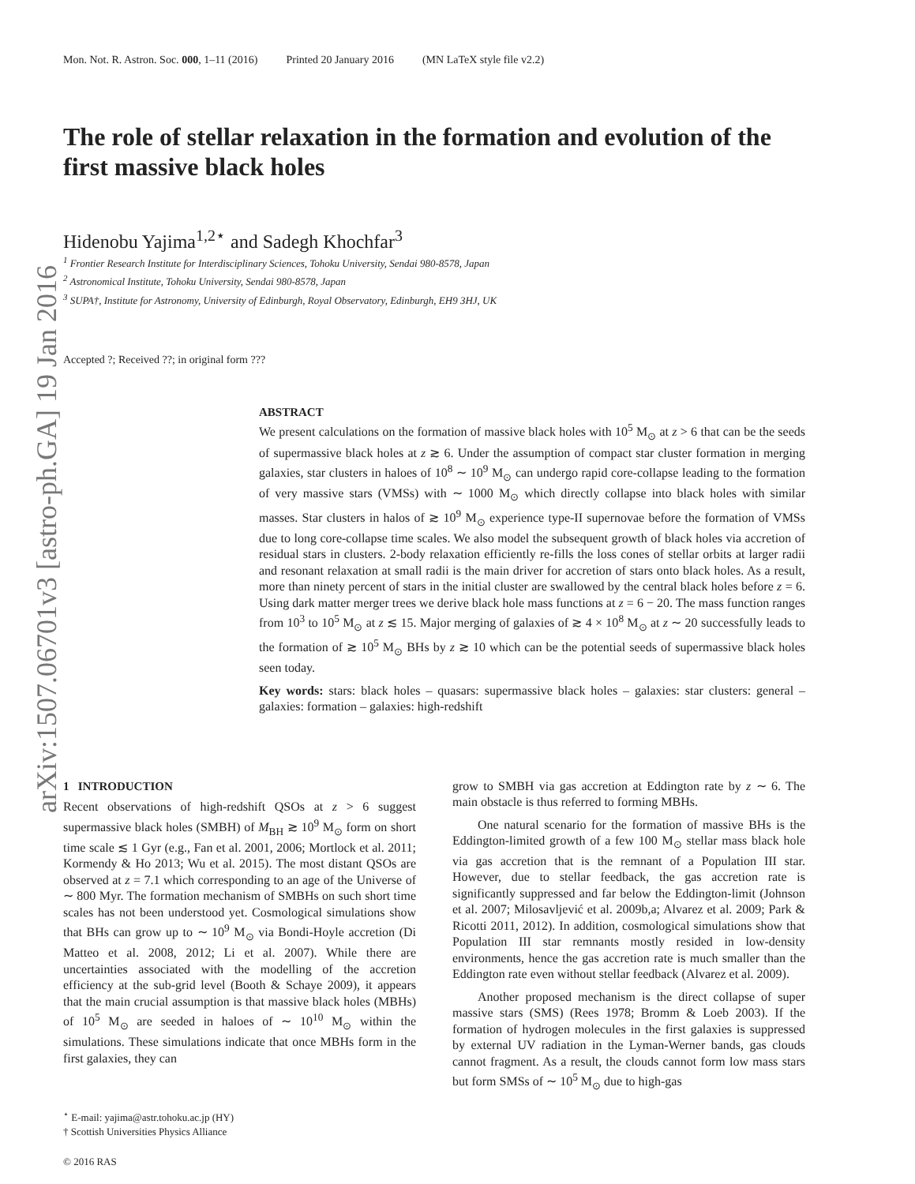arXiv:1507.06701v3 [astro-ph.GA] 19 Jan 2016
Mon. Not. R. Astron. Soc. 000, 1–11 (2016) Printed 20 January 2016 (MN LaTeX style file v2.2)
The role of stellar relaxation in the formation and evolution of the first massive black holes
Hidenobu Yajima<sup>1,2⋆</sup> and Sadegh Khochfar<sup>3</sup>
<sup>1</sup> Frontier Research Institute for Interdisciplinary Sciences, Tohoku University, Sendai 980-8578, Japan
<sup>2</sup> Astronomical Institute, Tohoku University, Sendai 980-8578, Japan
<sup>3</sup> SUPA†, Institute for Astronomy, University of Edinburgh, Royal Observatory, Edinburgh, EH9 3HJ, UK
Accepted ?; Received ??; in original form ???
ABSTRACT
We present calculations on the formation of massive black holes with 10<sup>5</sup> M<sub>⊙</sub> at z > 6 that can be the seeds of supermassive black holes at z ≳ 6. Under the assumption of compact star cluster formation in merging galaxies, star clusters in haloes of 10<sup>8</sup> ∼ 10<sup>9</sup> M<sub>⊙</sub> can undergo rapid core-collapse leading to the formation of very massive stars (VMSs) with ∼ 1000 M<sub>⊙</sub> which directly collapse into black holes with similar masses. Star clusters in halos of ≳ 10<sup>9</sup> M<sub>⊙</sub> experience type-II supernovae before the formation of VMSs due to long core-collapse time scales. We also model the subsequent growth of black holes via accretion of residual stars in clusters. 2-body relaxation efficiently re-fills the loss cones of stellar orbits at larger radii and resonant relaxation at small radii is the main driver for accretion of stars onto black holes. As a result, more than ninety percent of stars in the initial cluster are swallowed by the central black holes before z = 6. Using dark matter merger trees we derive black hole mass functions at z = 6 − 20. The mass function ranges from 10<sup>3</sup> to 10<sup>5</sup> M<sub>⊙</sub> at z ≲ 15. Major merging of galaxies of ≳ 4 × 10<sup>8</sup> M<sub>⊙</sub> at z ∼ 20 successfully leads to the formation of ≳ 10<sup>5</sup> M<sub>⊙</sub> BHs by z ≳ 10 which can be the potential seeds of supermassive black holes seen today.
Key words: stars: black holes – quasars: supermassive black holes – galaxies: star clusters: general – galaxies: formation – galaxies: high-redshift
1 INTRODUCTION
Recent observations of high-redshift QSOs at z > 6 suggest supermassive black holes (SMBH) of M<sub>BH</sub> ≳ 10<sup>9</sup> M<sub>⊙</sub> form on short time scale ≲ 1 Gyr (e.g., Fan et al. 2001, 2006; Mortlock et al. 2011; Kormendy & Ho 2013; Wu et al. 2015). The most distant QSOs are observed at z = 7.1 which corresponding to an age of the Universe of ∼ 800 Myr. The formation mechanism of SMBHs on such short time scales has not been understood yet. Cosmological simulations show that BHs can grow up to ∼ 10<sup>9</sup> M<sub>⊙</sub> via Bondi-Hoyle accretion (Di Matteo et al. 2008, 2012; Li et al. 2007). While there are uncertainties associated with the modelling of the accretion efficiency at the sub-grid level (Booth & Schaye 2009), it appears that the main crucial assumption is that massive black holes (MBHs) of 10<sup>5</sup> M<sub>⊙</sub> are seeded in haloes of ∼ 10<sup>10</sup> M<sub>⊙</sub> within the simulations. These simulations indicate that once MBHs form in the first galaxies, they can
<sup>⋆</sup> E-mail: yajima@astr.tohoku.ac.jp (HY)
† Scottish Universities Physics Alliance
© 2016 RAS
grow to SMBH via gas accretion at Eddington rate by z ∼ 6. The main obstacle is thus referred to forming MBHs.
One natural scenario for the formation of massive BHs is the Eddington-limited growth of a few 100 M<sub>⊙</sub> stellar mass black hole via gas accretion that is the remnant of a Population III star. However, due to stellar feedback, the gas accretion rate is significantly suppressed and far below the Eddington-limit (Johnson et al. 2007; Milosavljević et al. 2009b,a; Alvarez et al. 2009; Park & Ricotti 2011, 2012). In addition, cosmological simulations show that Population III star remnants mostly resided in low-density environments, hence the gas accretion rate is much smaller than the Eddington rate even without stellar feedback (Alvarez et al. 2009).
Another proposed mechanism is the direct collapse of super massive stars (SMS) (Rees 1978; Bromm & Loeb 2003). If the formation of hydrogen molecules in the first galaxies is suppressed by external UV radiation in the Lyman-Werner bands, gas clouds cannot fragment. As a result, the clouds cannot form low mass stars but form SMSs of ∼ 10<sup>5</sup> M<sub>⊙</sub> due to high-gas